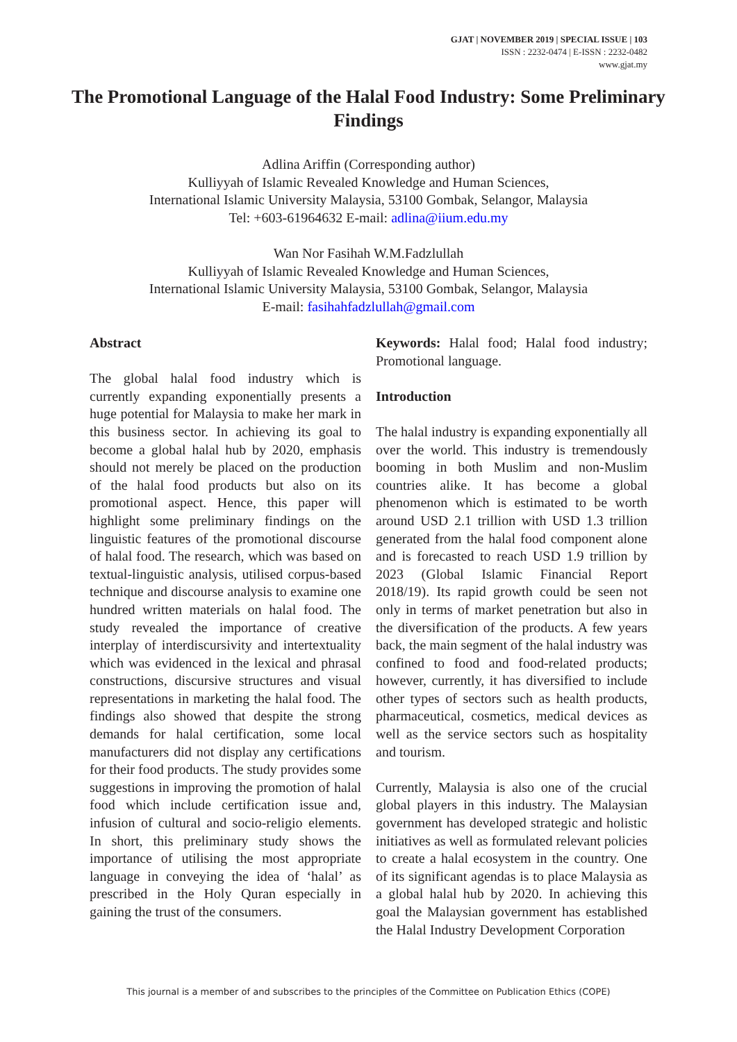GJAT | NOVEMBER 2019 | SPECIAL ISSUE | 103
ISSN : 2232-0474 | E-ISSN : 2232-0482
www.gjat.my
The Promotional Language of the Halal Food Industry: Some Preliminary Findings
Adlina Ariffin (Corresponding author)
Kulliyyah of Islamic Revealed Knowledge and Human Sciences,
International Islamic University Malaysia, 53100 Gombak, Selangor, Malaysia
Tel: +603-61964632 E-mail: adlina@iium.edu.my
Wan Nor Fasihah W.M.Fadzlullah
Kulliyyah of Islamic Revealed Knowledge and Human Sciences,
International Islamic University Malaysia, 53100 Gombak, Selangor, Malaysia
E-mail: fasihahfadzlullah@gmail.com
Abstract
The global halal food industry which is currently expanding exponentially presents a huge potential for Malaysia to make her mark in this business sector. In achieving its goal to become a global halal hub by 2020, emphasis should not merely be placed on the production of the halal food products but also on its promotional aspect. Hence, this paper will highlight some preliminary findings on the linguistic features of the promotional discourse of halal food. The research, which was based on textual-linguistic analysis, utilised corpus-based technique and discourse analysis to examine one hundred written materials on halal food. The study revealed the importance of creative interplay of interdiscursivity and intertextuality which was evidenced in the lexical and phrasal constructions, discursive structures and visual representations in marketing the halal food. The findings also showed that despite the strong demands for halal certification, some local manufacturers did not display any certifications for their food products. The study provides some suggestions in improving the promotion of halal food which include certification issue and, infusion of cultural and socio-religio elements. In short, this preliminary study shows the importance of utilising the most appropriate language in conveying the idea of ‘halal’ as prescribed in the Holy Quran especially in gaining the trust of the consumers.
Keywords: Halal food; Halal food industry; Promotional language.
Introduction
The halal industry is expanding exponentially all over the world. This industry is tremendously booming in both Muslim and non-Muslim countries alike. It has become a global phenomenon which is estimated to be worth around USD 2.1 trillion with USD 1.3 trillion generated from the halal food component alone and is forecasted to reach USD 1.9 trillion by 2023 (Global Islamic Financial Report 2018/19). Its rapid growth could be seen not only in terms of market penetration but also in the diversification of the products. A few years back, the main segment of the halal industry was confined to food and food-related products; however, currently, it has diversified to include other types of sectors such as health products, pharmaceutical, cosmetics, medical devices as well as the service sectors such as hospitality and tourism.
Currently, Malaysia is also one of the crucial global players in this industry. The Malaysian government has developed strategic and holistic initiatives as well as formulated relevant policies to create a halal ecosystem in the country. One of its significant agendas is to place Malaysia as a global halal hub by 2020. In achieving this goal the Malaysian government has established the Halal Industry Development Corporation
This journal is a member of and subscribes to the principles of the Committee on Publication Ethics (COPE)